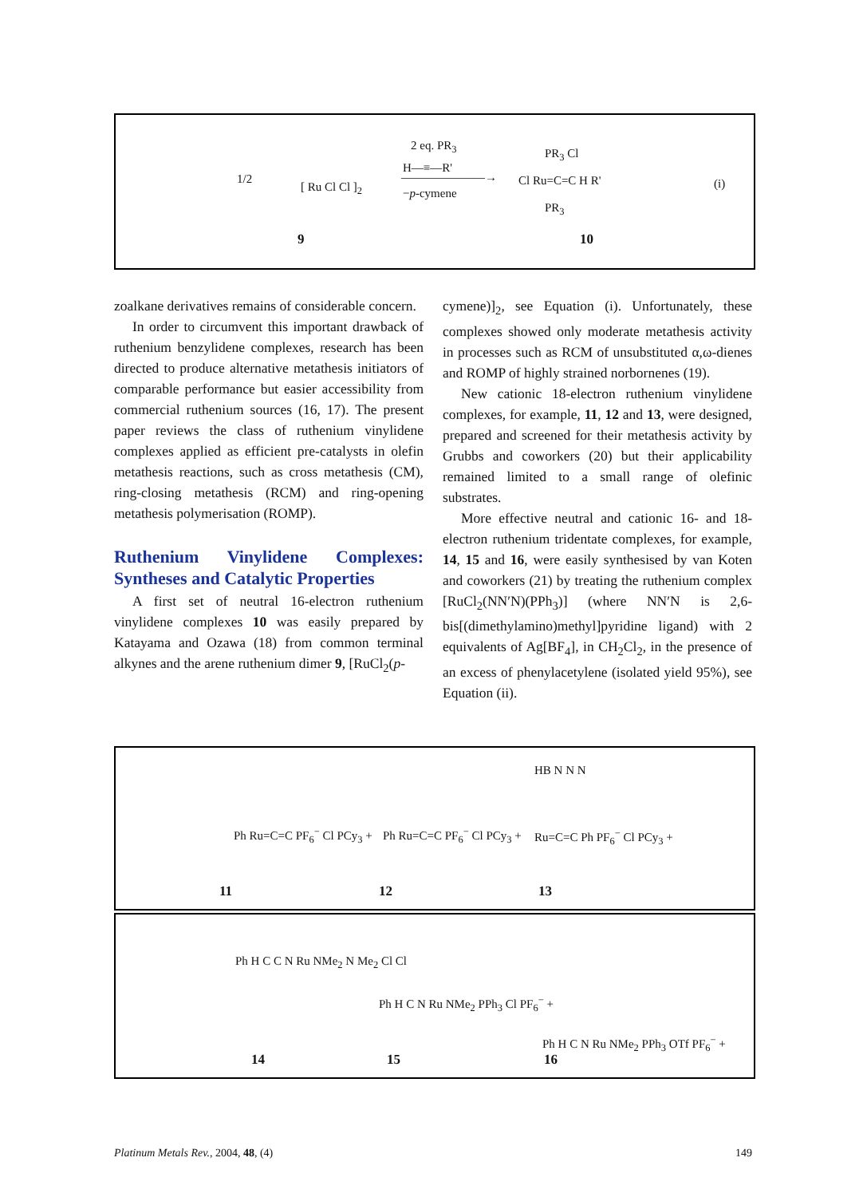1/2
[ Ru Cl Cl ]<sub>2</sub>
2 eq. PR<sub>3</sub>
H—≡—R'
———————→
−p-cymene
PR<sub>3</sub> Cl
Cl Ru=C=C H R'
PR<sub>3</sub>
(i)
9 10
zoalkane derivatives remains of considerable concern.
In order to circumvent this important drawback of ruthenium benzylidene complexes, research has been directed to produce alternative metathesis initiators of comparable performance but easier accessibility from commercial ruthenium sources (16, 17). The present paper reviews the class of ruthenium vinylidene complexes applied as efficient pre-catalysts in olefin metathesis reactions, such as cross metathesis (CM), ring-closing metathesis (RCM) and ring-opening metathesis polymerisation (ROMP).
Ruthenium Vinylidene Complexes: Syntheses and Catalytic Properties
A first set of neutral 16-electron ruthenium vinylidene complexes 10 was easily prepared by Katayama and Ozawa (18) from common terminal alkynes and the arene ruthenium dimer 9, [RuCl<sub>2</sub>(p-
cymene)]<sub>2</sub>, see Equation (i). Unfortunately, these complexes showed only moderate metathesis activity in processes such as RCM of unsubstituted α,ω-dienes and ROMP of highly strained norbornenes (19).
New cationic 18-electron ruthenium vinylidene complexes, for example, 11, 12 and 13, were designed, prepared and screened for their metathesis activity by Grubbs and coworkers (20) but their applicability remained limited to a small range of olefinic substrates.
More effective neutral and cationic 16- and 18-electron ruthenium tridentate complexes, for example, 14, 15 and 16, were easily synthesised by van Koten and coworkers (21) by treating the ruthenium complex [RuCl<sub>2</sub>(NN′N)(PPh<sub>3</sub>)] (where NN′N is 2,6-bis[(dimethylamino)methyl]pyridine ligand) with 2 equivalents of Ag[BF<sub>4</sub>], in CH<sub>2</sub>Cl<sub>2</sub>, in the presence of an excess of phenylacetylene (isolated yield 95%), see Equation (ii).
Ph Ru=C=C PF<sub>6</sub><sup>−</sup> Cl PCy<sub>3</sub> + Ph Ru=C=C PF<sub>6</sub><sup>−</sup> Cl PCy<sub>3</sub> +
HB N N N
Ru=C=C Ph PF<sub>6</sub><sup>−</sup> Cl PCy<sub>3</sub> +
11 12 13
Ph H C C N Ru NMe<sub>2</sub> N Me<sub>2</sub> Cl Cl
Ph H C N Ru NMe<sub>2</sub> PPh<sub>3</sub> Cl PF<sub>6</sub><sup>−</sup> +
Ph H C N Ru NMe<sub>2</sub> PPh<sub>3</sub> OTf PF<sub>6</sub><sup>−</sup> +
14 15 16
Platinum Metals Rev., 2004, 48, (4) 149